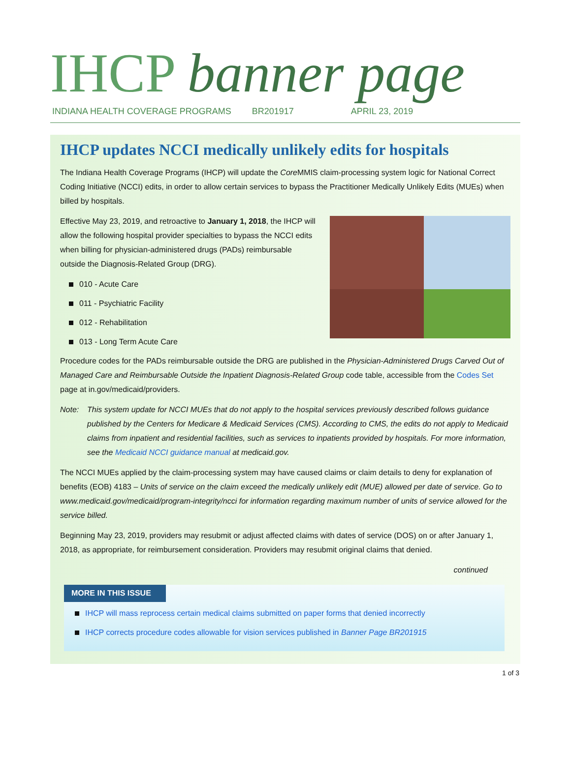IHCP banner page
INDIANA HEALTH COVERAGE PROGRAMS BR201917 APRIL 23, 2019
IHCP updates NCCI medically unlikely edits for hospitals
The Indiana Health Coverage Programs (IHCP) will update the Core MMIS claim-processing system logic for National Correct Coding Initiative (NCCI) edits, in order to allow certain services to bypass the Practitioner Medically Unlikely Edits (MUEs) when billed by hospitals.
Effective May 23, 2019, and retroactive to January 1, 2018, the IHCP will allow the following hospital provider specialties to bypass the NCCI edits when billing for physician-administered drugs (PADs) reimbursable outside the Diagnosis-Related Group (DRG).
010 - Acute Care
011 - Psychiatric Facility
012 - Rehabilitation
013 - Long Term Acute Care
Procedure codes for the PADs reimbursable outside the DRG are published in the Physician-Administered Drugs Carved Out of Managed Care and Reimbursable Outside the Inpatient Diagnosis-Related Group code table, accessible from the Codes Set page at in.gov/medicaid/providers.
Note: This system update for NCCI MUEs that do not apply to the hospital services previously described follows guidance published by the Centers for Medicare & Medicaid Services (CMS). According to CMS, the edits do not apply to Medicaid claims from inpatient and residential facilities, such as services to inpatients provided by hospitals. For more information, see the Medicaid NCCI guidance manual at medicaid.gov.
The NCCI MUEs applied by the claim-processing system may have caused claims or claim details to deny for explanation of benefits (EOB) 4183 – Units of service on the claim exceed the medically unlikely edit (MUE) allowed per date of service. Go to www.medicaid.gov/medicaid/program-integrity/ncci for information regarding maximum number of units of service allowed for the service billed.
Beginning May 23, 2019, providers may resubmit or adjust affected claims with dates of service (DOS) on or after January 1, 2018, as appropriate, for reimbursement consideration. Providers may resubmit original claims that denied.
continued
MORE IN THIS ISSUE
IHCP will mass reprocess certain medical claims submitted on paper forms that denied incorrectly
IHCP corrects procedure codes allowable for vision services published in Banner Page BR201915
1 of 3